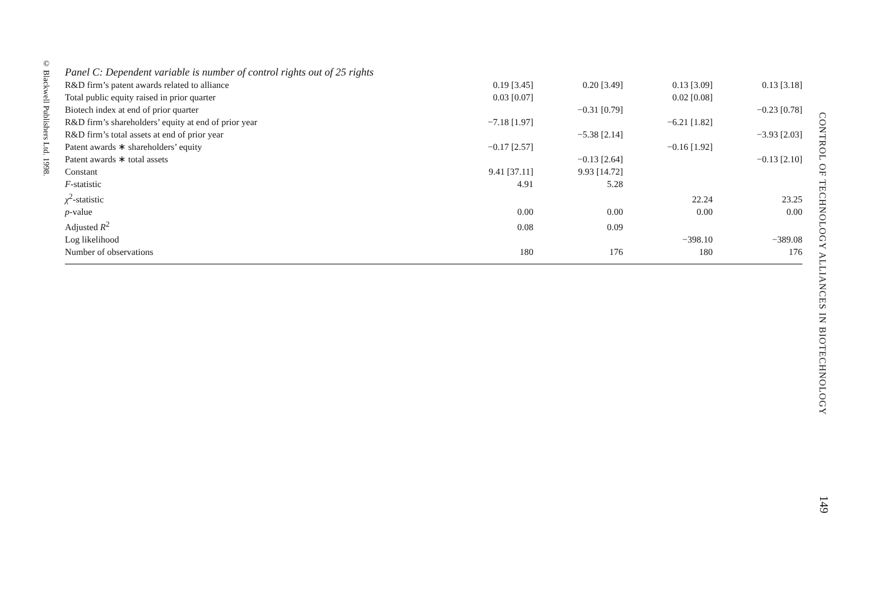© Blackwell Publishers Ltd. 1998.
| Panel C: Dependent variable is number of control rights out of 25 rights | | | | |
| R&D firm’s patent awards related to alliance | 0.19 [3.45] | 0.20 [3.49] | 0.13 [3.09] | 0.13 [3.18] |
| Total public equity raised in prior quarter | 0.03 [0.07] | | 0.02 [0.08] | |
| Biotech index at end of prior quarter | | −0.31 [0.79] | | −0.23 [0.78] |
| R&D firm’s shareholders’ equity at end of prior year | −7.18 [1.97] | | −6.21 [1.82] | |
| R&D firm’s total assets at end of prior year | | −5.38 [2.14] | | −3.93 [2.03] |
| Patent awards ∗ shareholders’ equity | −0.17 [2.57] | | −0.16 [1.92] | |
| Patent awards ∗ total assets | | −0.13 [2.64] | | −0.13 [2.10] |
| Constant | 9.41 [37.11] | 9.93 [14.72] | | |
| F -statistic | 4.91 | 5.28 | | |
| χ<sup>2</sup>-statistic | | | 22.24 | 23.25 |
| p -value | 0.00 | 0.00 | 0.00 | 0.00 |
| Adjusted R<sup>2</sup> | 0.08 | 0.09 | | |
| Log likelihood | | | −398.10 | −389.08 |
| Number of observations | 180 | 176 | 180 | 176 |
CONTROL OF TECHNOLOGY ALLIANCES IN BIOTECHNOLOGY
149